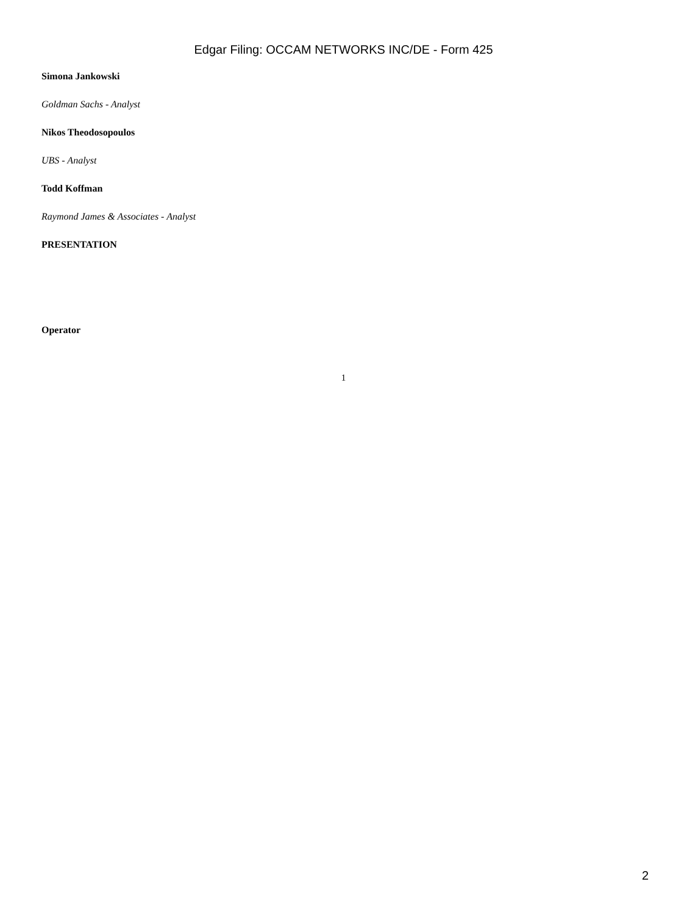Edgar Filing: OCCAM NETWORKS INC/DE - Form 425
Simona Jankowski
Goldman Sachs - Analyst
Nikos Theodosopoulos
UBS - Analyst
Todd Koffman
Raymond James & Associates - Analyst
PRESENTATION
Operator
1
2